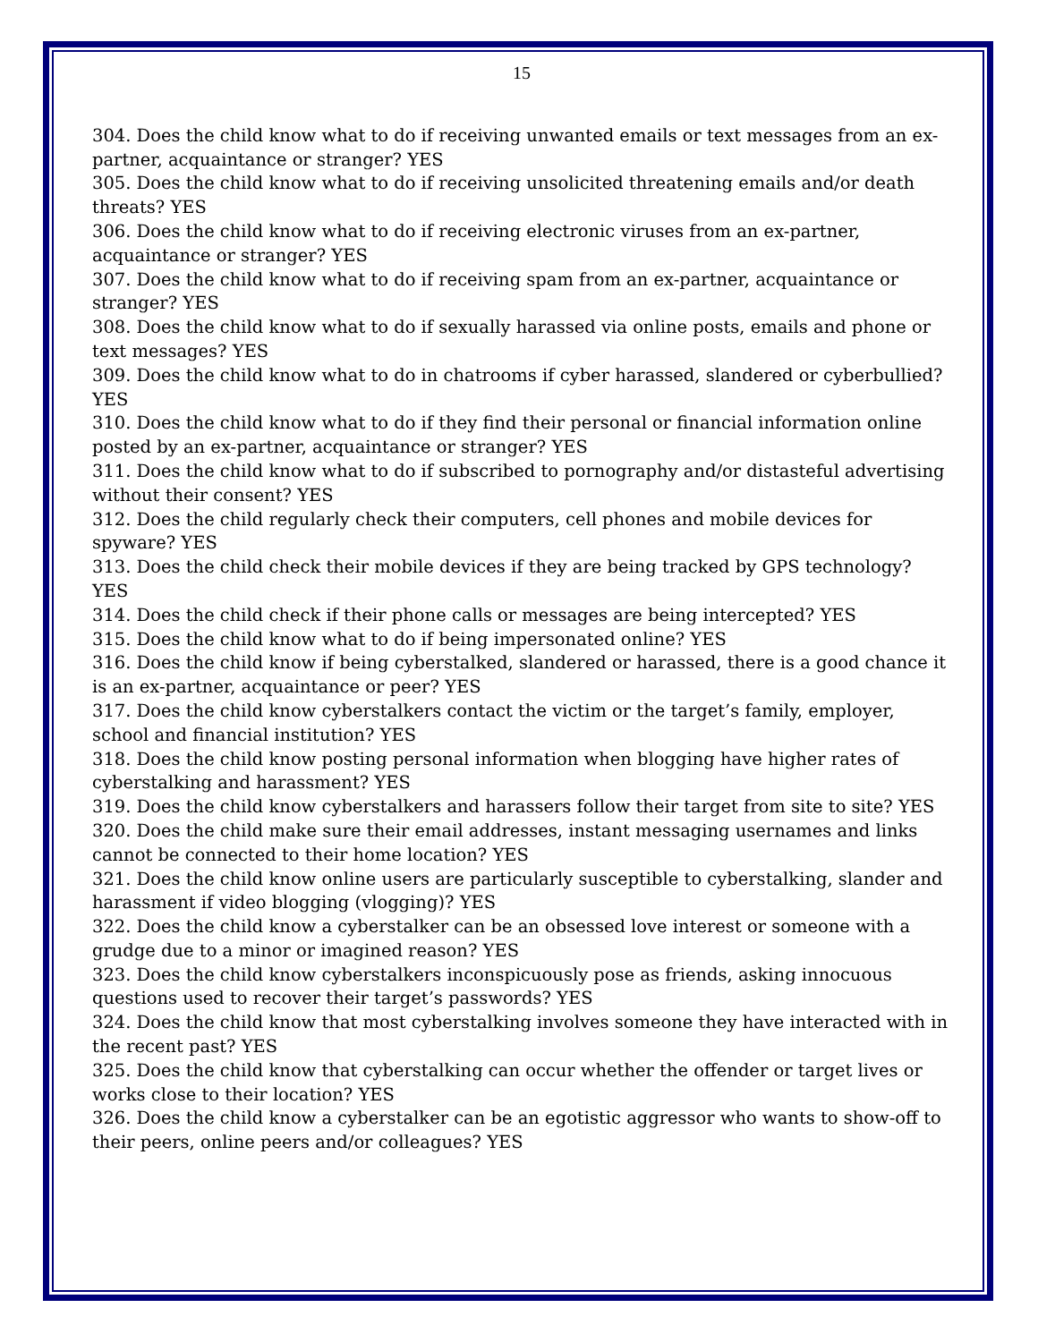15
304. Does the child know what to do if receiving unwanted emails or text messages from an ex-partner, acquaintance or stranger? YES
305. Does the child know what to do if receiving unsolicited threatening emails and/or death threats? YES
306. Does the child know what to do if receiving electronic viruses from an ex-partner, acquaintance or stranger? YES
307. Does the child know what to do if receiving spam from an ex-partner, acquaintance or stranger? YES
308. Does the child know what to do if sexually harassed via online posts, emails and phone or text messages? YES
309. Does the child know what to do in chatrooms if cyber harassed, slandered or cyberbullied? YES
310. Does the child know what to do if they find their personal or financial information online posted by an ex-partner, acquaintance or stranger? YES
311. Does the child know what to do if subscribed to pornography and/or distasteful advertising without their consent? YES
312. Does the child regularly check their computers, cell phones and mobile devices for spyware? YES
313. Does the child check their mobile devices if they are being tracked by GPS technology? YES
314. Does the child check if their phone calls or messages are being intercepted? YES
315. Does the child know what to do if being impersonated online? YES
316. Does the child know if being cyberstalked, slandered or harassed, there is a good chance it is an ex-partner, acquaintance or peer? YES
317. Does the child know cyberstalkers contact the victim or the target’s family, employer, school and financial institution? YES
318. Does the child know posting personal information when blogging have higher rates of cyberstalking and harassment? YES
319. Does the child know cyberstalkers and harassers follow their target from site to site? YES
320. Does the child make sure their email addresses, instant messaging usernames and links cannot be connected to their home location? YES
321. Does the child know online users are particularly susceptible to cyberstalking, slander and harassment if video blogging (vlogging)? YES
322. Does the child know a cyberstalker can be an obsessed love interest or someone with a grudge due to a minor or imagined reason? YES
323. Does the child know cyberstalkers inconspicuously pose as friends, asking innocuous questions used to recover their target’s passwords? YES
324. Does the child know that most cyberstalking involves someone they have interacted with in the recent past? YES
325. Does the child know that cyberstalking can occur whether the offender or target lives or works close to their location? YES
326. Does the child know a cyberstalker can be an egotistic aggressor who wants to show-off to their peers, online peers and/or colleagues? YES